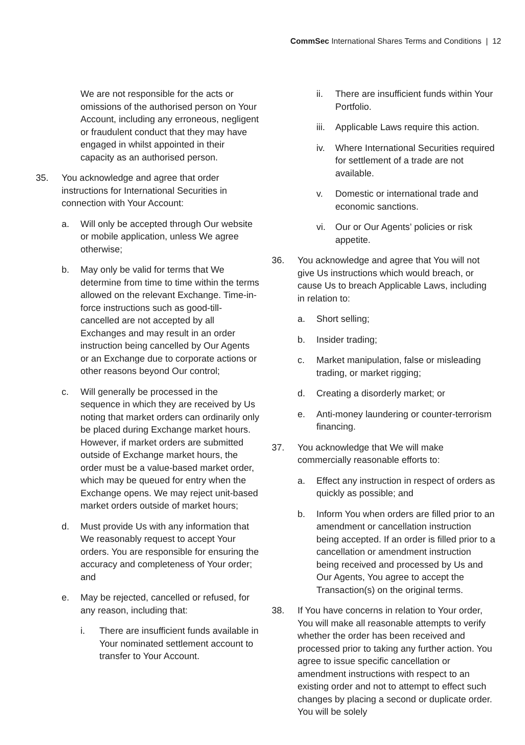CommSec International Shares Terms and Conditions | 12
We are not responsible for the acts or omissions of the authorised person on Your Account, including any erroneous, negligent or fraudulent conduct that they may have engaged in whilst appointed in their capacity as an authorised person.
35. You acknowledge and agree that order instructions for International Securities in connection with Your Account:
a. Will only be accepted through Our website or mobile application, unless We agree otherwise;
b. May only be valid for terms that We determine from time to time within the terms allowed on the relevant Exchange. Time-in-force instructions such as good-till-cancelled are not accepted by all Exchanges and may result in an order instruction being cancelled by Our Agents or an Exchange due to corporate actions or other reasons beyond Our control;
c. Will generally be processed in the sequence in which they are received by Us noting that market orders can ordinarily only be placed during Exchange market hours. However, if market orders are submitted outside of Exchange market hours, the order must be a value-based market order, which may be queued for entry when the Exchange opens. We may reject unit-based market orders outside of market hours;
d. Must provide Us with any information that We reasonably request to accept Your orders. You are responsible for ensuring the accuracy and completeness of Your order; and
e. May be rejected, cancelled or refused, for any reason, including that:
i. There are insufficient funds available in Your nominated settlement account to transfer to Your Account.
ii. There are insufficient funds within Your Portfolio.
iii. Applicable Laws require this action.
iv. Where International Securities required for settlement of a trade are not available.
v. Domestic or international trade and economic sanctions.
vi. Our or Our Agents’ policies or risk appetite.
36. You acknowledge and agree that You will not give Us instructions which would breach, or cause Us to breach Applicable Laws, including in relation to:
a. Short selling;
b. Insider trading;
c. Market manipulation, false or misleading trading, or market rigging;
d. Creating a disorderly market; or
e. Anti-money laundering or counter-terrorism financing.
37. You acknowledge that We will make commercially reasonable efforts to:
a. Effect any instruction in respect of orders as quickly as possible; and
b. Inform You when orders are filled prior to an amendment or cancellation instruction being accepted. If an order is filled prior to a cancellation or amendment instruction being received and processed by Us and Our Agents, You agree to accept the Transaction(s) on the original terms.
38. If You have concerns in relation to Your order, You will make all reasonable attempts to verify whether the order has been received and processed prior to taking any further action. You agree to issue specific cancellation or amendment instructions with respect to an existing order and not to attempt to effect such changes by placing a second or duplicate order. You will be solely